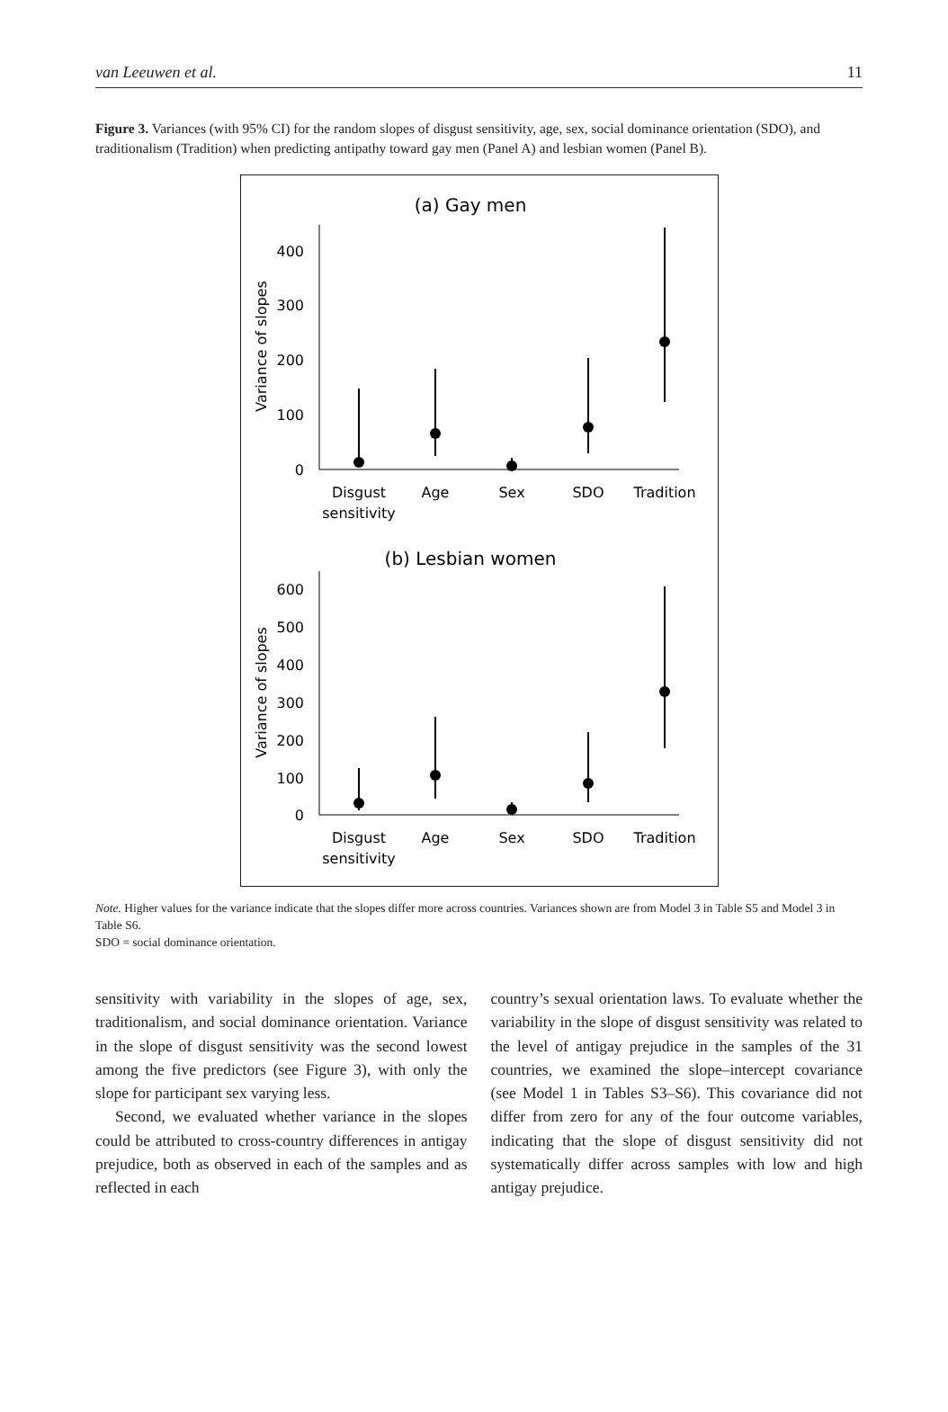van Leeuwen et al. 11
Figure 3. Variances (with 95% CI) for the random slopes of disgust sensitivity, age, sex, social dominance orientation (SDO), and traditionalism (Tradition) when predicting antipathy toward gay men (Panel A) and lesbian women (Panel B).
(a) Gay men
400
300
200
100
0
Variance of slopes
Disgust
sensitivity
Age
Sex
SDO
Tradition
(b) Lesbian women
600
500
400
300
200
100
0
Variance of slopes
Disgust
sensitivity
Age
Sex
SDO
Tradition
Note. Higher values for the variance indicate that the slopes differ more across countries. Variances shown are from Model 3 in Table S5 and Model 3 in Table S6.
SDO = social dominance orientation.
sensitivity with variability in the slopes of age, sex, traditionalism, and social dominance orientation. Variance in the slope of disgust sensitivity was the second lowest among the five predictors (see Figure 3), with only the slope for participant sex varying less.
Second, we evaluated whether variance in the slopes could be attributed to cross-country differences in antigay prejudice, both as observed in each of the samples and as reflected in each
country’s sexual orientation laws. To evaluate whether the variability in the slope of disgust sensitivity was related to the level of antigay prejudice in the samples of the 31 countries, we examined the slope–intercept covariance (see Model 1 in Tables S3–S6). This covariance did not differ from zero for any of the four outcome variables, indicating that the slope of disgust sensitivity did not systematically differ across samples with low and high antigay prejudice.